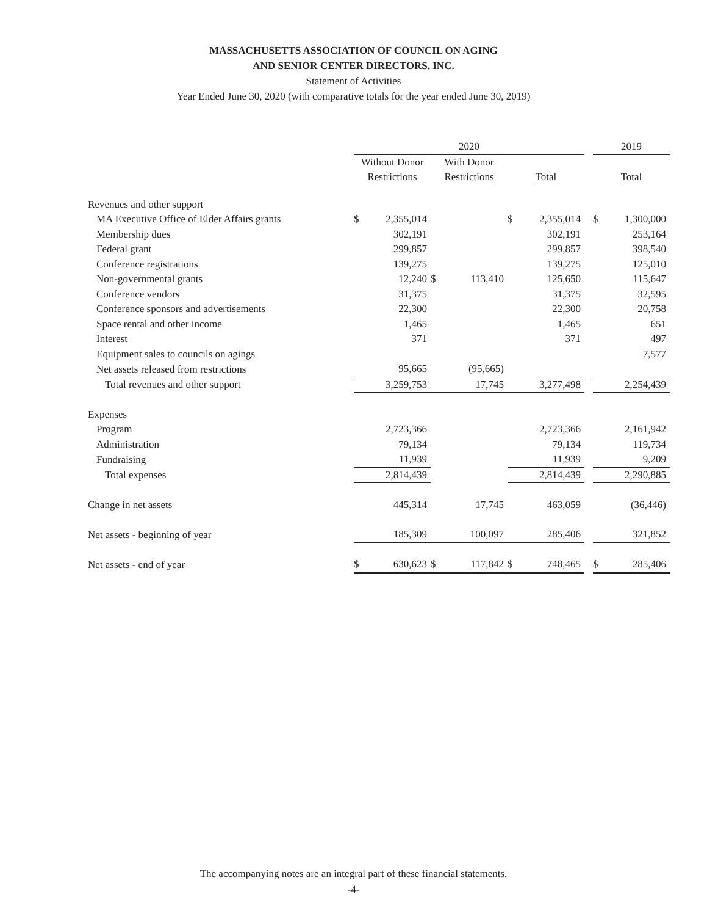MASSACHUSETTS ASSOCIATION OF COUNCIL ON AGING
AND SENIOR CENTER DIRECTORS, INC.
Statement of Activities
Year Ended June 30, 2020 (with comparative totals for the year ended June 30, 2019)
| | 2020 | | | | | | | 2019 | |
| | Without Donor | | With Donor | | | | | | |
| | Restrictions | | Restrictions | | Total | | | Total | |
| Revenues and other support | | | | | | | | | |
| MA Executive Office of Elder Affairs grants | $ | 2,355,014 | | | $ | 2,355,014 | | $ | 1,300,000 |
| Membership dues | | 302,191 | | | | 302,191 | | | 253,164 |
| Federal grant | | 299,857 | | | | 299,857 | | | 398,540 |
| Conference registrations | | 139,275 | | | | 139,275 | | | 125,010 |
| Non-governmental grants | | 12,240 | $ | 113,410 | | 125,650 | | | 115,647 |
| Conference vendors | | 31,375 | | | | 31,375 | | | 32,595 |
| Conference sponsors and advertisements | | 22,300 | | | | 22,300 | | | 20,758 |
| Space rental and other income | | 1,465 | | | | 1,465 | | | 651 |
| Interest | | 371 | | | | 371 | | | 497 |
| Equipment sales to councils on agings | | | | | | | | | 7,577 |
| Net assets released from restrictions | | 95,665 | | (95,665) | | | | | |
| Total revenues and other support | | 3,259,753 | | 17,745 | | 3,277,498 | | | 2,254,439 |
| Expenses | | | | | | | | | |
| Program | | 2,723,366 | | | | 2,723,366 | | | 2,161,942 |
| Administration | | 79,134 | | | | 79,134 | | | 119,734 |
| Fundraising | | 11,939 | | | | 11,939 | | | 9,209 |
| Total expenses | | 2,814,439 | | | | 2,814,439 | | | 2,290,885 |
| Change in net assets | | 445,314 | | 17,745 | | 463,059 | | | (36,446) |
| Net assets - beginning of year | | 185,309 | | 100,097 | | 285,406 | | | 321,852 |
| Net assets - end of year | $ | 630,623 | $ | 117,842 | $ | 748,465 | | $ | 285,406 |
The accompanying notes are an integral part of these financial statements.
-4-